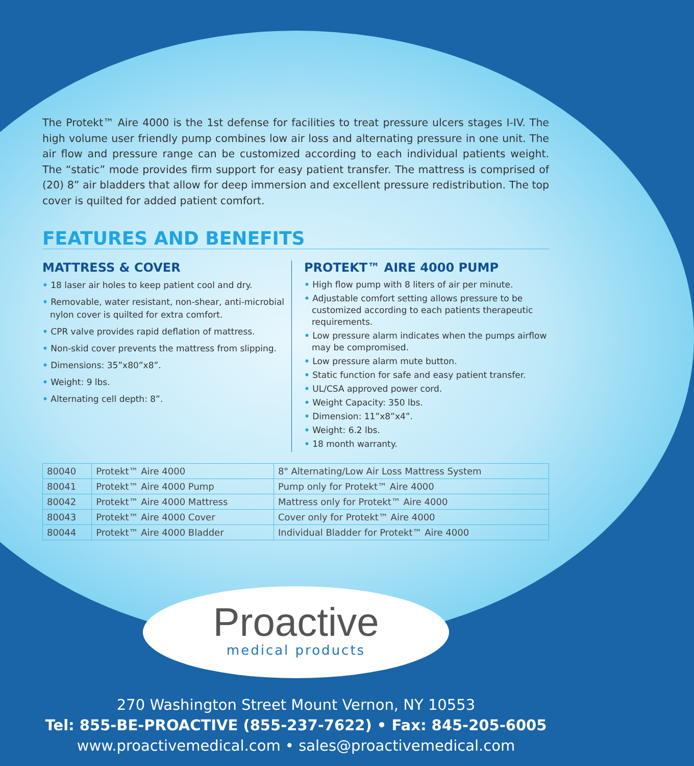The Protekt™ Aire 4000 is the 1st defense for facilities to treat pressure ulcers stages I-IV. The high volume user friendly pump combines low air loss and alternating pressure in one unit. The air flow and pressure range can be customized according to each individual patients weight. The “static” mode provides firm support for easy patient transfer. The mattress is comprised of (20) 8” air bladders that allow for deep immersion and excellent pressure redistribution. The top cover is quilted for added patient comfort.
FEATURES AND BENEFITS
MATTRESS & COVER
• 18 laser air holes to keep patient cool and dry.
• Removable, water resistant, non-shear, anti-microbial nylon cover is quilted for extra comfort.
• CPR valve provides rapid deflation of mattress.
• Non-skid cover prevents the mattress from slipping.
• Dimensions: 35”x80”x8”.
• Weight: 9 lbs.
• Alternating cell depth: 8”.
PROTEKT™ AIRE 4000 PUMP
• High flow pump with 8 liters of air per minute.
• Adjustable comfort setting allows pressure to be customized according to each patients therapeutic requirements.
• Low pressure alarm indicates when the pumps airflow may be compromised.
• Low pressure alarm mute button.
• Static function for safe and easy patient transfer.
• UL/CSA approved power cord.
• Weight Capacity: 350 lbs.
• Dimension: 11”x8”x4”.
• Weight: 6.2 lbs.
• 18 month warranty.
| 80040 | Protekt™ Aire 4000 | 8" Alternating/Low Air Loss Mattress System |
| 80041 | Protekt™ Aire 4000 Pump | Pump only for Protekt™ Aire 4000 |
| 80042 | Protekt™ Aire 4000 Mattress | Mattress only for Protekt™ Aire 4000 |
| 80043 | Protekt™ Aire 4000 Cover | Cover only for Protekt™ Aire 4000 |
| 80044 | Protekt™ Aire 4000 Bladder | Individual Bladder for Protekt™ Aire 4000 |
Proactive
medical products
270 Washington Street Mount Vernon, NY 10553
Tel: 855-BE-PROACTIVE (855-237-7622) • Fax: 845-205-6005
www.proactivemedical.com • sales@proactivemedical.com